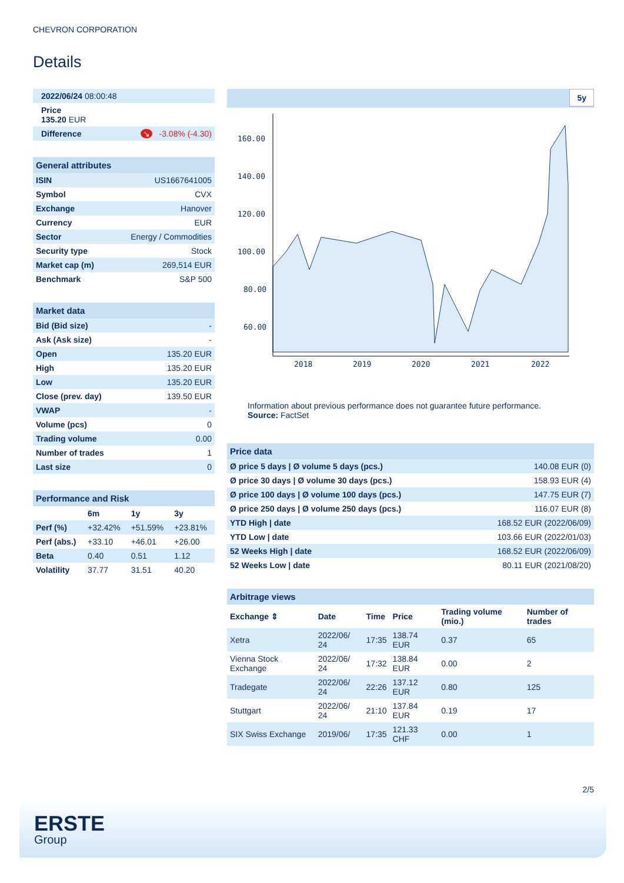CHEVRON CORPORATION
Details
| 2022/06/24 08:00:48 |
| Price 135.20 EUR |
| Difference | ↘ -3.08% (-4.30) |
General attributes
| ISIN | US1667641005 |
| Symbol | CVX |
| Exchange | Hanover |
| Currency | EUR |
| Sector | Energy / Commodities |
| Security type | Stock |
| Market cap (m) | 269,514 EUR |
| Benchmark | S&P 500 |
Market data
| Bid (Bid size) | - |
| Ask (Ask size) | - |
| Open | 135.20 EUR |
| High | 135.20 EUR |
| Low | 135.20 EUR |
| Close (prev. day) | 139.50 EUR |
| VWAP | - |
| Volume (pcs) | 0 |
| Trading volume | 0.00 |
| Number of trades | 1 |
| Last size | 0 |
Performance and Risk
| | 6m | 1y | 3y |
| --- | --- | --- | --- |
| Perf (%) | +32.42% | +51.59% | +23.81% |
| Perf (abs.) | +33.10 | +46.01 | +26.00 |
| Beta | 0.40 | 0.51 | 1.12 |
| Volatility | 37.77 | 31.51 | 40.20 |
5y
160.00
140.00
120.00
100.00
80.00
60.00
2018
2019
2020
2021
2022
Information about previous performance does not guarantee future performance.
Source: FactSet
Price data
| Ø price 5 days / Ø volume 5 days (pcs.) | 140.08 EUR (0) |
| Ø price 30 days / Ø volume 30 days (pcs.) | 158.93 EUR (4) |
| Ø price 100 days / Ø volume 100 days (pcs.) | 147.75 EUR (7) |
| Ø price 250 days / Ø volume 250 days (pcs.) | 116.07 EUR (8) |
| YTD High / date | 168.52 EUR (2022/06/09) |
| YTD Low / date | 103.66 EUR (2022/01/03) |
| 52 Weeks High / date | 168.52 EUR (2022/06/09) |
| 52 Weeks Low / date | 80.11 EUR (2021/08/20) |
Arbitrage views
| Exchange ⇕ | Date | Time | Price | Trading volume (mio.) | Number of trades |
| --- | --- | --- | --- | --- | --- |
| Xetra | 2022/06/ 24 | 17:35 | 138.74 EUR | 0.37 | 65 |
| Vienna Stock Exchange | 2022/06/ 24 | 17:32 | 138.84 EUR | 0.00 | 2 |
| Tradegate | 2022/06/ 24 | 22:26 | 137.12 EUR | 0.80 | 125 |
| Stuttgart | 2022/06/ 24 | 21:10 | 137.84 EUR | 0.19 | 17 |
| SIX Swiss Exchange | 2019/06/ | 17:35 | 121.33 CHF | 0.00 | 1 |
2/5
ERSTE
Group